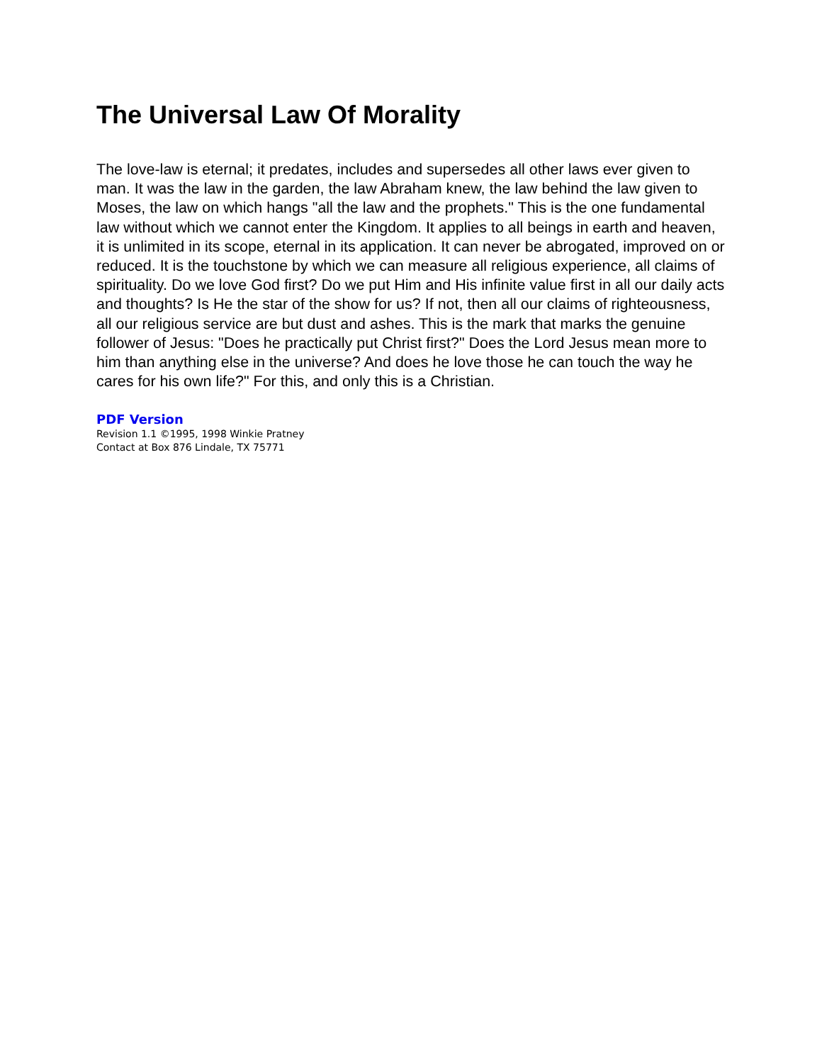The Universal Law Of Morality
The love-law is eternal; it predates, includes and supersedes all other laws ever given to man. It was the law in the garden, the law Abraham knew, the law behind the law given to Moses, the law on which hangs "all the law and the prophets." This is the one fundamental law without which we cannot enter the Kingdom. It applies to all beings in earth and heaven, it is unlimited in its scope, eternal in its application. It can never be abrogated, improved on or reduced. It is the touchstone by which we can measure all religious experience, all claims of spirituality. Do we love God first? Do we put Him and His infinite value first in all our daily acts and thoughts? Is He the star of the show for us? If not, then all our claims of righteousness, all our religious service are but dust and ashes. This is the mark that marks the genuine follower of Jesus: "Does he practically put Christ first?" Does the Lord Jesus mean more to him than anything else in the universe? And does he love those he can touch the way he cares for his own life?" For this, and only this is a Christian.
PDF Version
Revision 1.1 ©1995, 1998 Winkie Pratney
Contact at Box 876 Lindale, TX 75771